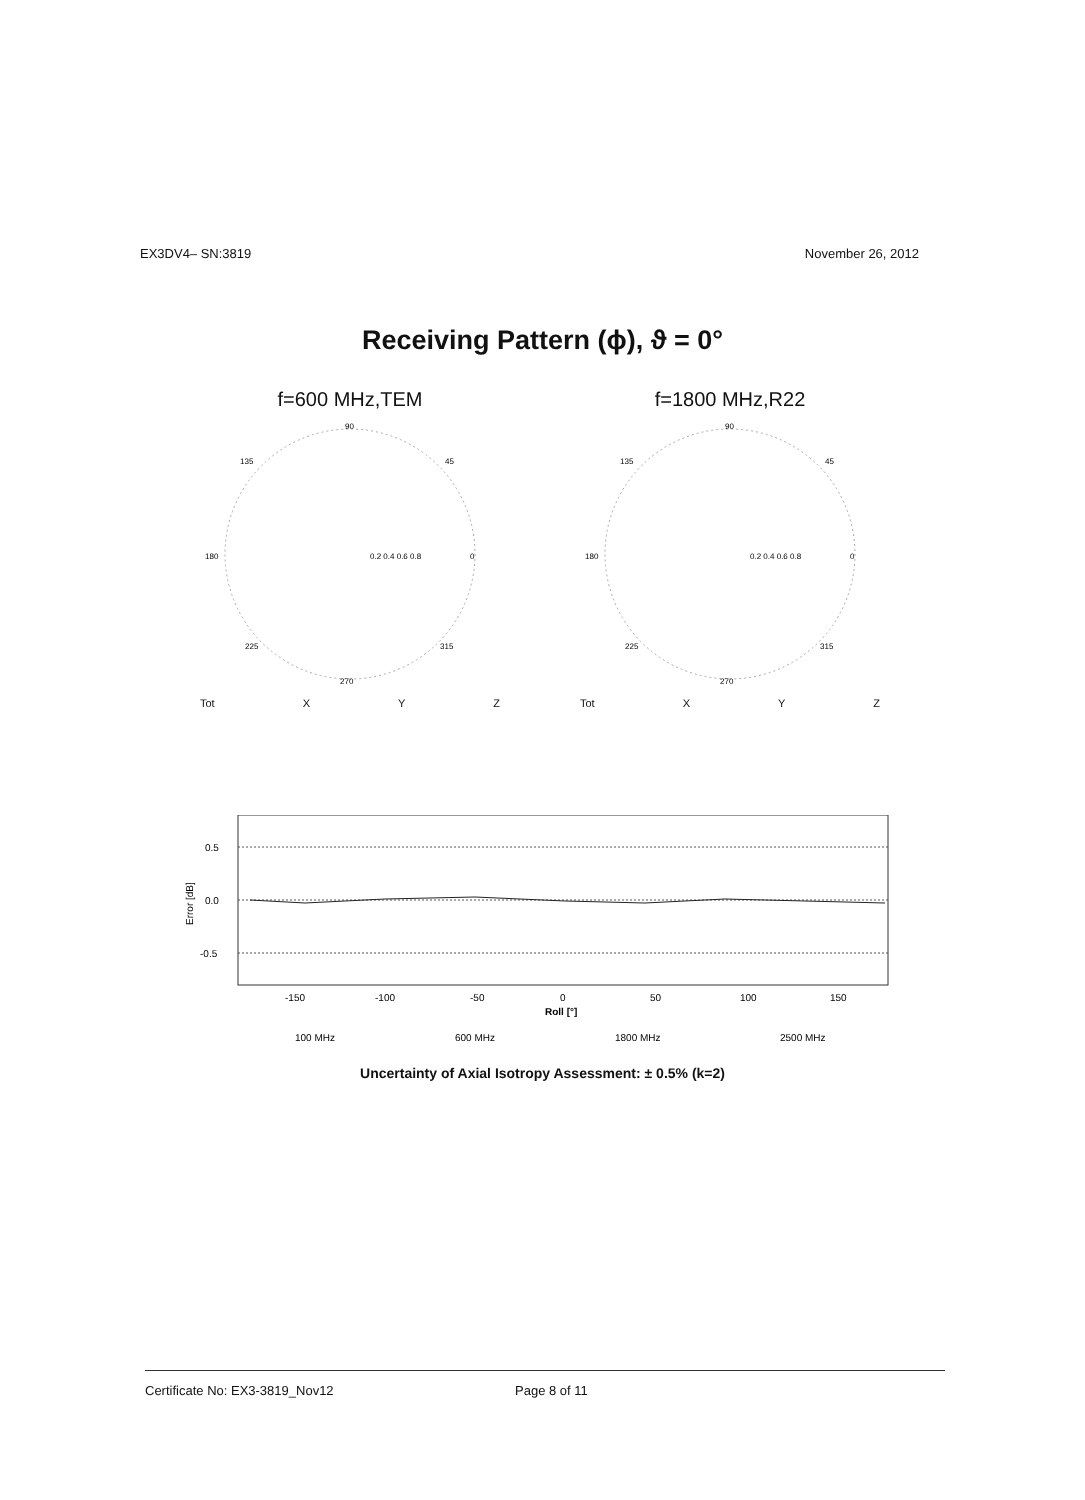EX3DV4– SN:3819 November 26, 2012
Receiving Pattern (ϕ), ϑ = 0°
f=600 MHz,TEM
90
225
0
180
315
270
135
45
0.2 0.4 0.6 0.8
Tot X Y Z
f=1800 MHz,R22
90
225
0
180
315
270
135
45
0.2 0.4 0.6 0.8
Tot X Y Z
0.5
0.0
-0.5
Error [dB]
-150
-100
-50
0
50
100
150
Roll [°]
100 MHz
600 MHz
1800 MHz
2500 MHz
Uncertainty of Axial Isotropy Assessment: ± 0.5% (k=2)
Certificate No: EX3-3819_Nov12 Page 8 of 11